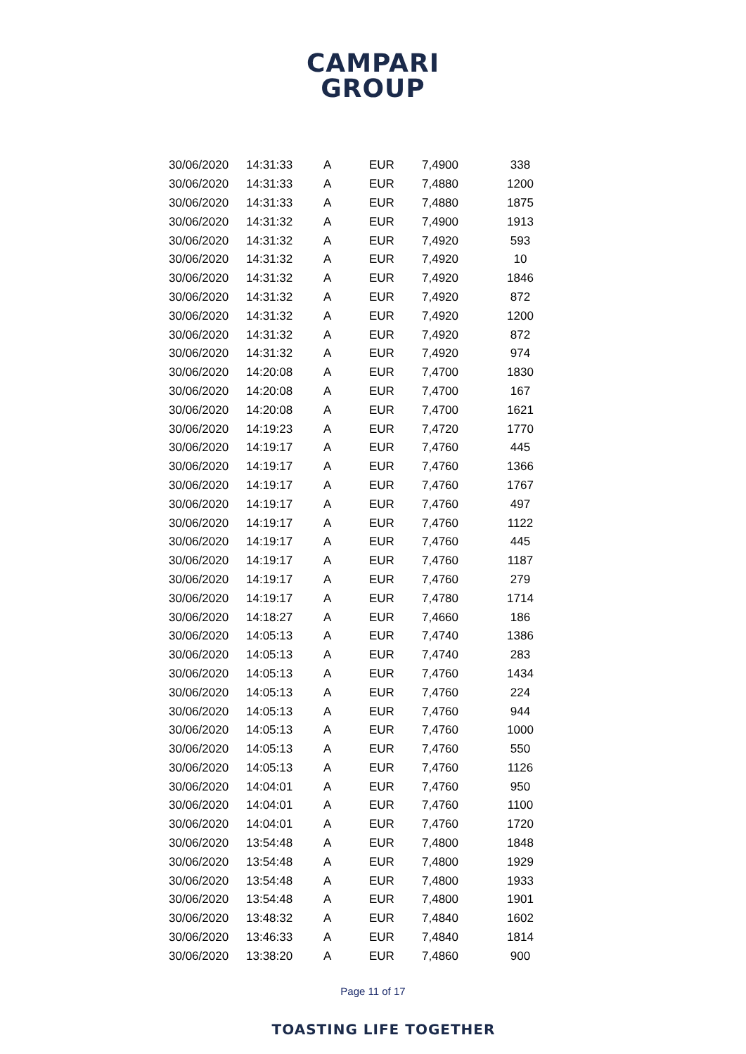CAMPARI
GROUP
| 30/06/2020 | 14:31:33 | A | EUR | 7,4900 | 338 |
| 30/06/2020 | 14:31:33 | A | EUR | 7,4880 | 1200 |
| 30/06/2020 | 14:31:33 | A | EUR | 7,4880 | 1875 |
| 30/06/2020 | 14:31:32 | A | EUR | 7,4900 | 1913 |
| 30/06/2020 | 14:31:32 | A | EUR | 7,4920 | 593 |
| 30/06/2020 | 14:31:32 | A | EUR | 7,4920 | 10 |
| 30/06/2020 | 14:31:32 | A | EUR | 7,4920 | 1846 |
| 30/06/2020 | 14:31:32 | A | EUR | 7,4920 | 872 |
| 30/06/2020 | 14:31:32 | A | EUR | 7,4920 | 1200 |
| 30/06/2020 | 14:31:32 | A | EUR | 7,4920 | 872 |
| 30/06/2020 | 14:31:32 | A | EUR | 7,4920 | 974 |
| 30/06/2020 | 14:20:08 | A | EUR | 7,4700 | 1830 |
| 30/06/2020 | 14:20:08 | A | EUR | 7,4700 | 167 |
| 30/06/2020 | 14:20:08 | A | EUR | 7,4700 | 1621 |
| 30/06/2020 | 14:19:23 | A | EUR | 7,4720 | 1770 |
| 30/06/2020 | 14:19:17 | A | EUR | 7,4760 | 445 |
| 30/06/2020 | 14:19:17 | A | EUR | 7,4760 | 1366 |
| 30/06/2020 | 14:19:17 | A | EUR | 7,4760 | 1767 |
| 30/06/2020 | 14:19:17 | A | EUR | 7,4760 | 497 |
| 30/06/2020 | 14:19:17 | A | EUR | 7,4760 | 1122 |
| 30/06/2020 | 14:19:17 | A | EUR | 7,4760 | 445 |
| 30/06/2020 | 14:19:17 | A | EUR | 7,4760 | 1187 |
| 30/06/2020 | 14:19:17 | A | EUR | 7,4760 | 279 |
| 30/06/2020 | 14:19:17 | A | EUR | 7,4780 | 1714 |
| 30/06/2020 | 14:18:27 | A | EUR | 7,4660 | 186 |
| 30/06/2020 | 14:05:13 | A | EUR | 7,4740 | 1386 |
| 30/06/2020 | 14:05:13 | A | EUR | 7,4740 | 283 |
| 30/06/2020 | 14:05:13 | A | EUR | 7,4760 | 1434 |
| 30/06/2020 | 14:05:13 | A | EUR | 7,4760 | 224 |
| 30/06/2020 | 14:05:13 | A | EUR | 7,4760 | 944 |
| 30/06/2020 | 14:05:13 | A | EUR | 7,4760 | 1000 |
| 30/06/2020 | 14:05:13 | A | EUR | 7,4760 | 550 |
| 30/06/2020 | 14:05:13 | A | EUR | 7,4760 | 1126 |
| 30/06/2020 | 14:04:01 | A | EUR | 7,4760 | 950 |
| 30/06/2020 | 14:04:01 | A | EUR | 7,4760 | 1100 |
| 30/06/2020 | 14:04:01 | A | EUR | 7,4760 | 1720 |
| 30/06/2020 | 13:54:48 | A | EUR | 7,4800 | 1848 |
| 30/06/2020 | 13:54:48 | A | EUR | 7,4800 | 1929 |
| 30/06/2020 | 13:54:48 | A | EUR | 7,4800 | 1933 |
| 30/06/2020 | 13:54:48 | A | EUR | 7,4800 | 1901 |
| 30/06/2020 | 13:48:32 | A | EUR | 7,4840 | 1602 |
| 30/06/2020 | 13:46:33 | A | EUR | 7,4840 | 1814 |
| 30/06/2020 | 13:38:20 | A | EUR | 7,4860 | 900 |
Page 11 of 17
TOASTING LIFE TOGETHER